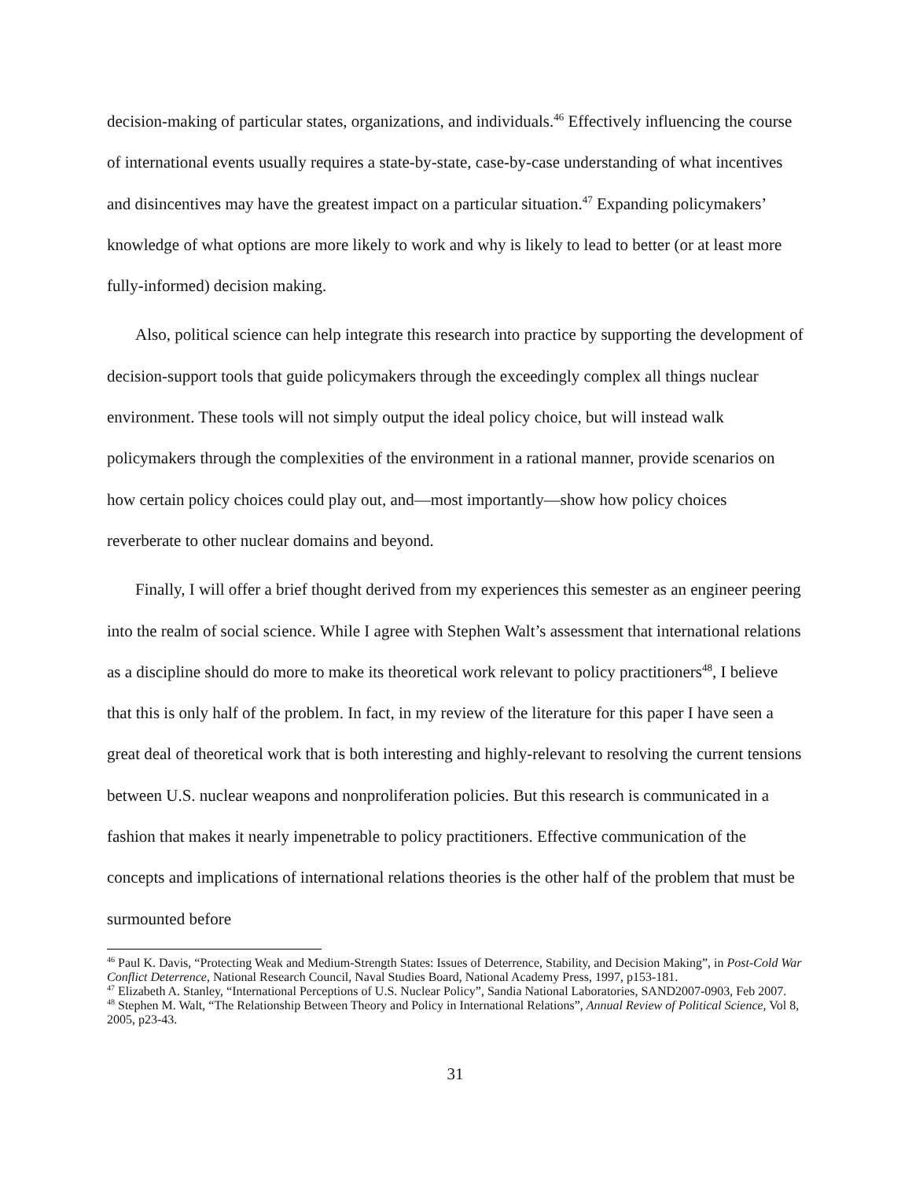decision-making of particular states, organizations, and individuals.<sup>46</sup> Effectively influencing the course of international events usually requires a state-by-state, case-by-case understanding of what incentives and disincentives may have the greatest impact on a particular situation.<sup>47</sup> Expanding policymakers’ knowledge of what options are more likely to work and why is likely to lead to better (or at least more fully-informed) decision making.
Also, political science can help integrate this research into practice by supporting the development of decision-support tools that guide policymakers through the exceedingly complex all things nuclear environment. These tools will not simply output the ideal policy choice, but will instead walk policymakers through the complexities of the environment in a rational manner, provide scenarios on how certain policy choices could play out, and—most importantly—show how policy choices reverberate to other nuclear domains and beyond.
Finally, I will offer a brief thought derived from my experiences this semester as an engineer peering into the realm of social science. While I agree with Stephen Walt’s assessment that international relations as a discipline should do more to make its theoretical work relevant to policy practitioners<sup>48</sup>, I believe that this is only half of the problem. In fact, in my review of the literature for this paper I have seen a great deal of theoretical work that is both interesting and highly-relevant to resolving the current tensions between U.S. nuclear weapons and nonproliferation policies. But this research is communicated in a fashion that makes it nearly impenetrable to policy practitioners. Effective communication of the concepts and implications of international relations theories is the other half of the problem that must be surmounted before
<sup>46</sup> Paul K. Davis, “Protecting Weak and Medium-Strength States: Issues of Deterrence, Stability, and Decision Making”, in Post-Cold War Conflict Deterrence, National Research Council, Naval Studies Board, National Academy Press, 1997, p153-181.
<sup>47</sup> Elizabeth A. Stanley, “International Perceptions of U.S. Nuclear Policy”, Sandia National Laboratories, SAND2007-0903, Feb 2007.
<sup>48</sup> Stephen M. Walt, “The Relationship Between Theory and Policy in International Relations”, Annual Review of Political Science, Vol 8, 2005, p23-43.
31